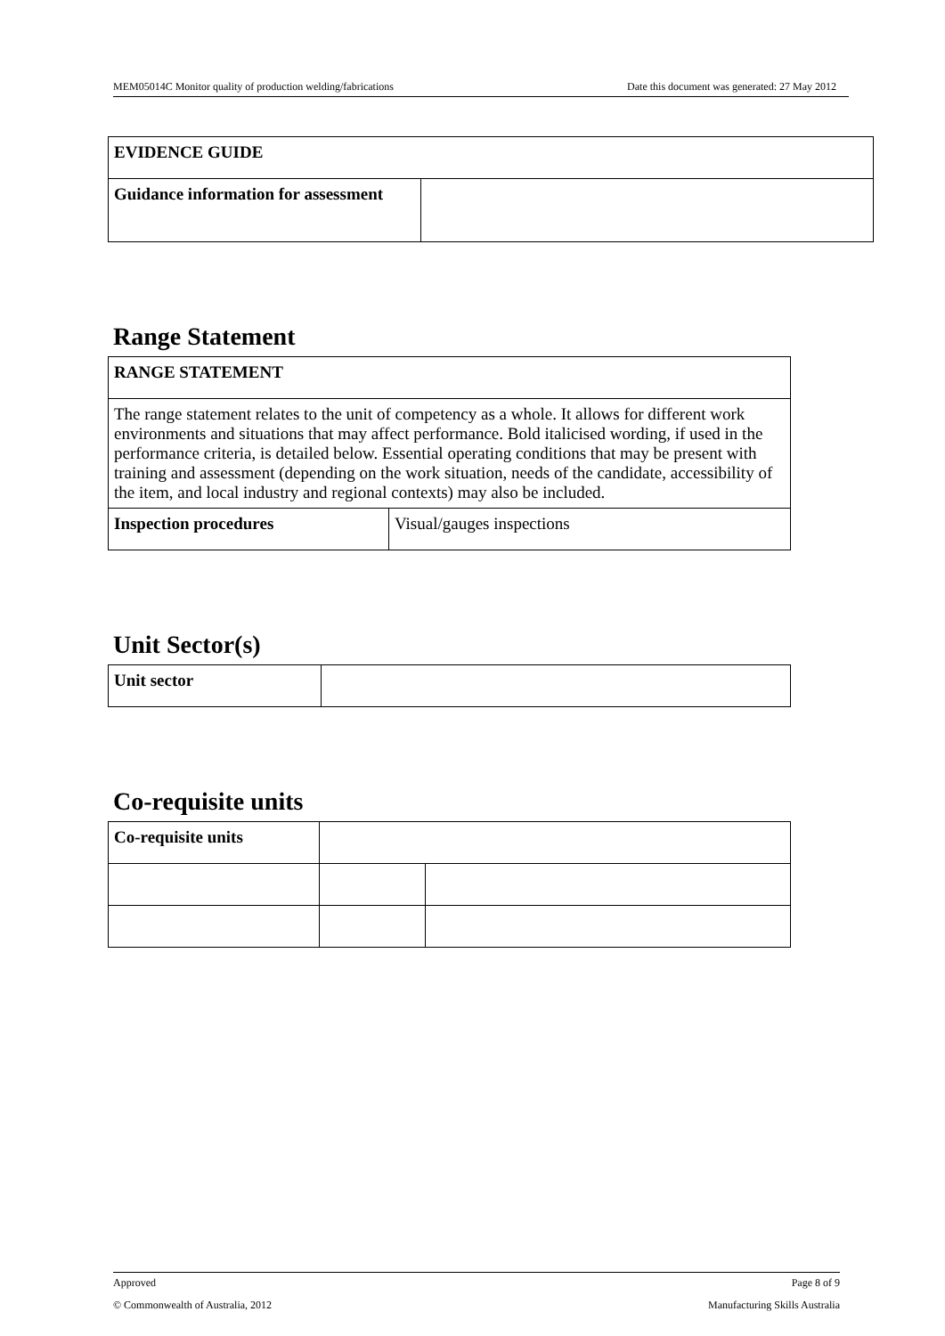MEM05014C Monitor quality of production welding/fabrications Date this document was generated: 27 May 2012
| EVIDENCE GUIDE | |
| Guidance information for assessment | |
Range Statement
| RANGE STATEMENT | |
| The range statement relates to the unit of competency as a whole. It allows for different work environments and situations that may affect performance. Bold italicised wording, if used in the performance criteria, is detailed below. Essential operating conditions that may be present with training and assessment (depending on the work situation, needs of the candidate, accessibility of the item, and local industry and regional contexts) may also be included. | |
| Inspection procedures | Visual/gauges inspections |
Unit Sector(s)
| Unit sector | |
Co-requisite units
| Co-requisite units | | |
Approved Page 8 of 9
© Commonwealth of Australia, 2012 Manufacturing Skills Australia